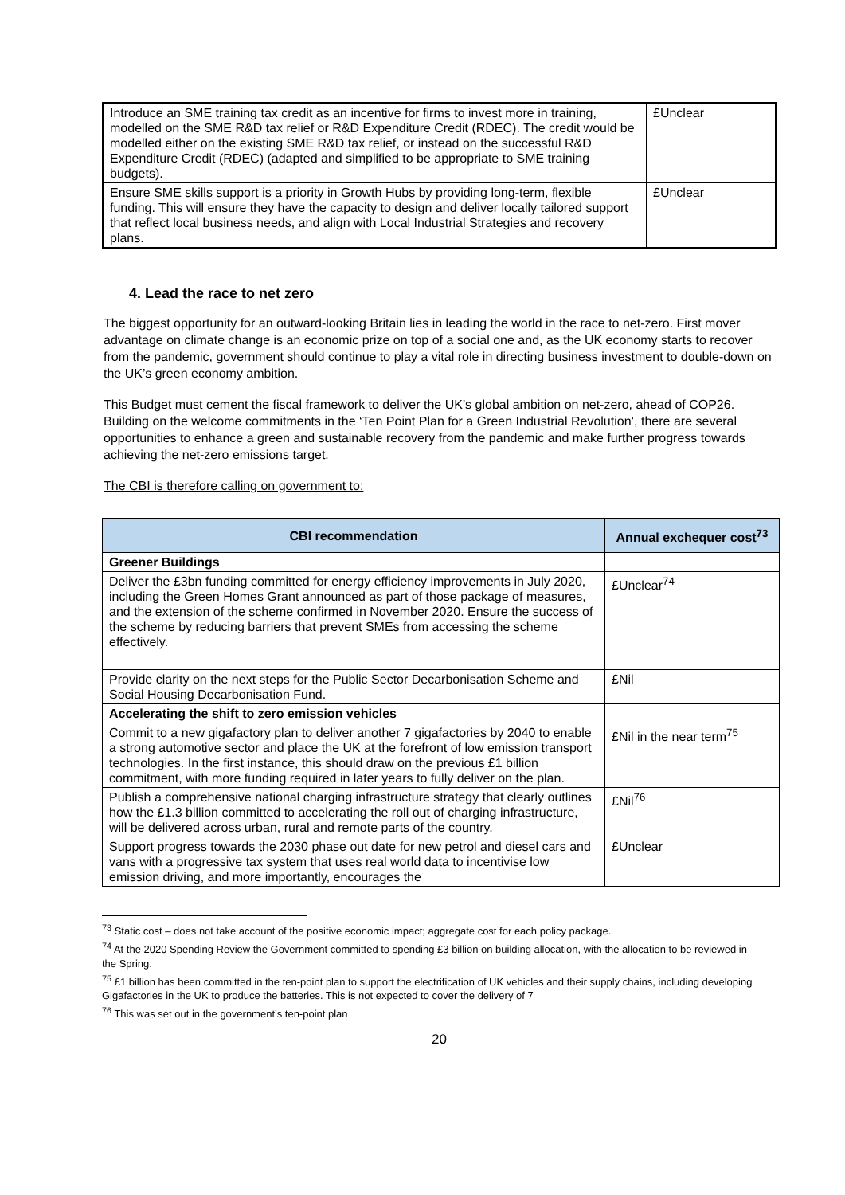| Introduce an SME training tax credit as an incentive for firms to invest more in training, modelled on the SME R&D tax relief or R&D Expenditure Credit (RDEC). The credit would be modelled either on the existing SME R&D tax relief, or instead on the successful R&D Expenditure Credit (RDEC) (adapted and simplified to be appropriate to SME training budgets). | £Unclear |
| Ensure SME skills support is a priority in Growth Hubs by providing long-term, flexible funding. This will ensure they have the capacity to design and deliver locally tailored support that reflect local business needs, and align with Local Industrial Strategies and recovery plans. | £Unclear |
4. Lead the race to net zero
The biggest opportunity for an outward-looking Britain lies in leading the world in the race to net-zero. First mover advantage on climate change is an economic prize on top of a social one and, as the UK economy starts to recover from the pandemic, government should continue to play a vital role in directing business investment to double-down on the UK’s green economy ambition.
This Budget must cement the fiscal framework to deliver the UK’s global ambition on net-zero, ahead of COP26. Building on the welcome commitments in the ‘Ten Point Plan for a Green Industrial Revolution’, there are several opportunities to enhance a green and sustainable recovery from the pandemic and make further progress towards achieving the net-zero emissions target.
The CBI is therefore calling on government to:
| CBI recommendation | Annual exchequer cost<sup>73</sup> |
| --- | --- |
| Greener Buildings | |
| Deliver the £3bn funding committed for energy efficiency improvements in July 2020, including the Green Homes Grant announced as part of those package of measures, and the extension of the scheme confirmed in November 2020. Ensure the success of the scheme by reducing barriers that prevent SMEs from accessing the scheme effectively. | £Unclear<sup>74</sup> |
| Provide clarity on the next steps for the Public Sector Decarbonisation Scheme and Social Housing Decarbonisation Fund. | £Nil |
| Accelerating the shift to zero emission vehicles | |
| Commit to a new gigafactory plan to deliver another 7 gigafactories by 2040 to enable a strong automotive sector and place the UK at the forefront of low emission transport technologies. In the first instance, this should draw on the previous £1 billion commitment, with more funding required in later years to fully deliver on the plan. | £Nil in the near term<sup>75</sup> |
| Publish a comprehensive national charging infrastructure strategy that clearly outlines how the £1.3 billion committed to accelerating the roll out of charging infrastructure, will be delivered across urban, rural and remote parts of the country. | £Nil<sup>76</sup> |
| Support progress towards the 2030 phase out date for new petrol and diesel cars and vans with a progressive tax system that uses real world data to incentivise low emission driving, and more importantly, encourages the | £Unclear |
<sup>73</sup> Static cost – does not take account of the positive economic impact; aggregate cost for each policy package.
<sup>74</sup> At the 2020 Spending Review the Government committed to spending £3 billion on building allocation, with the allocation to be reviewed in the Spring.
<sup>75</sup> £1 billion has been committed in the ten-point plan to support the electrification of UK vehicles and their supply chains, including developing Gigafactories in the UK to produce the batteries. This is not expected to cover the delivery of 7
<sup>76</sup> This was set out in the government’s ten-point plan
20